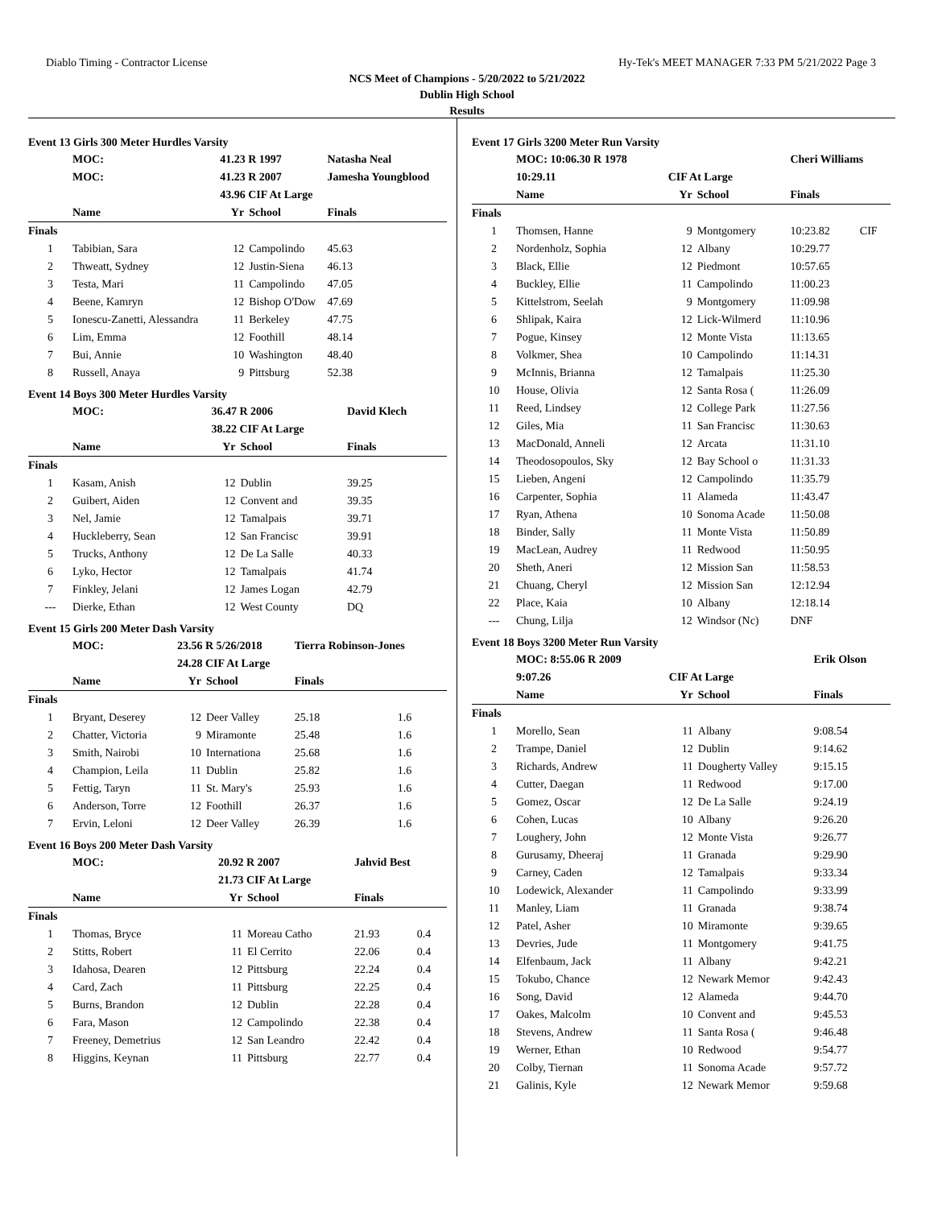Diablo Timing - Contractor License Hy-Tek's MEET MANAGER 7:33 PM 5/21/2022 Page 3
NCS Meet of Champions - 5/20/2022 to 5/21/2022
Dublin High School
Results
Event 13 Girls 300 Meter Hurdles Varsity
| | MOC: | 41.23 R 1997 | | Natasha Neal | |
| | MOC: | 41.23 R 2007 | | Jamesha Youngblood | |
| | | 43.96 CIF At Large | | | |
| | Name | Yr | School | Finals | |
| Finals | | | | | |
| 1 | Tabibian, Sara | 12 | Campolindo | 45.63 | |
| 2 | Thweatt, Sydney | 12 | Justin-Siena | 46.13 | |
| 3 | Testa, Mari | 11 | Campolindo | 47.05 | |
| 4 | Beene, Kamryn | 12 | Bishop O'Dow | 47.69 | |
| 5 | Ionescu-Zanetti, Alessandra | 11 | Berkeley | 47.75 | |
| 6 | Lim, Emma | 12 | Foothill | 48.14 | |
| 7 | Bui, Annie | 10 | Washington | 48.40 | |
| 8 | Russell, Anaya | 9 | Pittsburg | 52.38 | |
Event 14 Boys 300 Meter Hurdles Varsity
| | MOC: | 36.47 R 2006 | | David Klech | |
| | | 38.22 CIF At Large | | | |
| | Name | Yr | School | Finals | |
| Finals | | | | | |
| 1 | Kasam, Anish | 12 | Dublin | 39.25 | |
| 2 | Guibert, Aiden | 12 | Convent and | 39.35 | |
| 3 | Nel, Jamie | 12 | Tamalpais | 39.71 | |
| 4 | Huckleberry, Sean | 12 | San Francisc | 39.91 | |
| 5 | Trucks, Anthony | 12 | De La Salle | 40.33 | |
| 6 | Lyko, Hector | 12 | Tamalpais | 41.74 | |
| 7 | Finkley, Jelani | 12 | James Logan | 42.79 | |
| --- | Dierke, Ethan | 12 | West County | DQ | |
Event 15 Girls 200 Meter Dash Varsity
| | MOC: | 23.56 R 5/26/2018 | | Tierra Robinson-Jones | |
| | | 24.28 CIF At Large | | | |
| | Name | Yr | School | Finals | |
| Finals | | | | | |
| 1 | Bryant, Deserey | 12 | Deer Valley | 25.18 | 1.6 |
| 2 | Chatter, Victoria | 9 | Miramonte | 25.48 | 1.6 |
| 3 | Smith, Nairobi | 10 | Internationa | 25.68 | 1.6 |
| 4 | Champion, Leila | 11 | Dublin | 25.82 | 1.6 |
| 5 | Fettig, Taryn | 11 | St. Mary's | 25.93 | 1.6 |
| 6 | Anderson, Torre | 12 | Foothill | 26.37 | 1.6 |
| 7 | Ervin, Leloni | 12 | Deer Valley | 26.39 | 1.6 |
Event 16 Boys 200 Meter Dash Varsity
| | MOC: | 20.92 R 2007 | | Jahvid Best | |
| | | 21.73 CIF At Large | | | |
| | Name | Yr | School | Finals | |
| Finals | | | | | |
| 1 | Thomas, Bryce | 11 | Moreau Catho | 21.93 | 0.4 |
| 2 | Stitts, Robert | 11 | El Cerrito | 22.06 | 0.4 |
| 3 | Idahosa, Dearen | 12 | Pittsburg | 22.24 | 0.4 |
| 4 | Card, Zach | 11 | Pittsburg | 22.25 | 0.4 |
| 5 | Burns, Brandon | 12 | Dublin | 22.28 | 0.4 |
| 6 | Fara, Mason | 12 | Campolindo | 22.38 | 0.4 |
| 7 | Freeney, Demetrius | 12 | San Leandro | 22.42 | 0.4 |
| 8 | Higgins, Keynan | 11 | Pittsburg | 22.77 | 0.4 |
Event 17 Girls 3200 Meter Run Varsity
| | MOC: 10:06.30 R 1978 | | | Cheri Williams | |
| | 10:29.11 | CIF At Large | | | |
| | Name | Yr | School | Finals | |
| Finals | | | | | |
| 1 | Thomsen, Hanne | 9 | Montgomery | 10:23.82 | CIF |
| 2 | Nordenholz, Sophia | 12 | Albany | 10:29.77 | |
| 3 | Black, Ellie | 12 | Piedmont | 10:57.65 | |
| 4 | Buckley, Ellie | 11 | Campolindo | 11:00.23 | |
| 5 | Kittelstrom, Seelah | 9 | Montgomery | 11:09.98 | |
| 6 | Shlipak, Kaira | 12 | Lick-Wilmerd | 11:10.96 | |
| 7 | Pogue, Kinsey | 12 | Monte Vista | 11:13.65 | |
| 8 | Volkmer, Shea | 10 | Campolindo | 11:14.31 | |
| 9 | McInnis, Brianna | 12 | Tamalpais | 11:25.30 | |
| 10 | House, Olivia | 12 | Santa Rosa ( | 11:26.09 | |
| 11 | Reed, Lindsey | 12 | College Park | 11:27.56 | |
| 12 | Giles, Mia | 11 | San Francisc | 11:30.63 | |
| 13 | MacDonald, Anneli | 12 | Arcata | 11:31.10 | |
| 14 | Theodosopoulos, Sky | 12 | Bay School o | 11:31.33 | |
| 15 | Lieben, Angeni | 12 | Campolindo | 11:35.79 | |
| 16 | Carpenter, Sophia | 11 | Alameda | 11:43.47 | |
| 17 | Ryan, Athena | 10 | Sonoma Acade | 11:50.08 | |
| 18 | Binder, Sally | 11 | Monte Vista | 11:50.89 | |
| 19 | MacLean, Audrey | 11 | Redwood | 11:50.95 | |
| 20 | Sheth, Aneri | 12 | Mission San | 11:58.53 | |
| 21 | Chuang, Cheryl | 12 | Mission San | 12:12.94 | |
| 22 | Place, Kaia | 10 | Albany | 12:18.14 | |
| --- | Chung, Lilja | 12 | Windsor (Nc) | DNF | |
Event 18 Boys 3200 Meter Run Varsity
| | MOC: 8:55.06 R 2009 | | | Erik Olson | |
| | 9:07.26 | CIF At Large | | | |
| | Name | Yr | School | Finals | |
| Finals | | | | | |
| 1 | Morello, Sean | 11 | Albany | 9:08.54 | |
| 2 | Trampe, Daniel | 12 | Dublin | 9:14.62 | |
| 3 | Richards, Andrew | 11 | Dougherty Valley | 9:15.15 | |
| 4 | Cutter, Daegan | 11 | Redwood | 9:17.00 | |
| 5 | Gomez, Oscar | 12 | De La Salle | 9:24.19 | |
| 6 | Cohen, Lucas | 10 | Albany | 9:26.20 | |
| 7 | Loughery, John | 12 | Monte Vista | 9:26.77 | |
| 8 | Gurusamy, Dheeraj | 11 | Granada | 9:29.90 | |
| 9 | Carney, Caden | 12 | Tamalpais | 9:33.34 | |
| 10 | Lodewick, Alexander | 11 | Campolindo | 9:33.99 | |
| 11 | Manley, Liam | 11 | Granada | 9:38.74 | |
| 12 | Patel, Asher | 10 | Miramonte | 9:39.65 | |
| 13 | Devries, Jude | 11 | Montgomery | 9:41.75 | |
| 14 | Elfenbaum, Jack | 11 | Albany | 9:42.21 | |
| 15 | Tokubo, Chance | 12 | Newark Memor | 9:42.43 | |
| 16 | Song, David | 12 | Alameda | 9:44.70 | |
| 17 | Oakes, Malcolm | 10 | Convent and | 9:45.53 | |
| 18 | Stevens, Andrew | 11 | Santa Rosa ( | 9:46.48 | |
| 19 | Werner, Ethan | 10 | Redwood | 9:54.77 | |
| 20 | Colby, Tiernan | 11 | Sonoma Acade | 9:57.72 | |
| 21 | Galinis, Kyle | 12 | Newark Memor | 9:59.68 | |